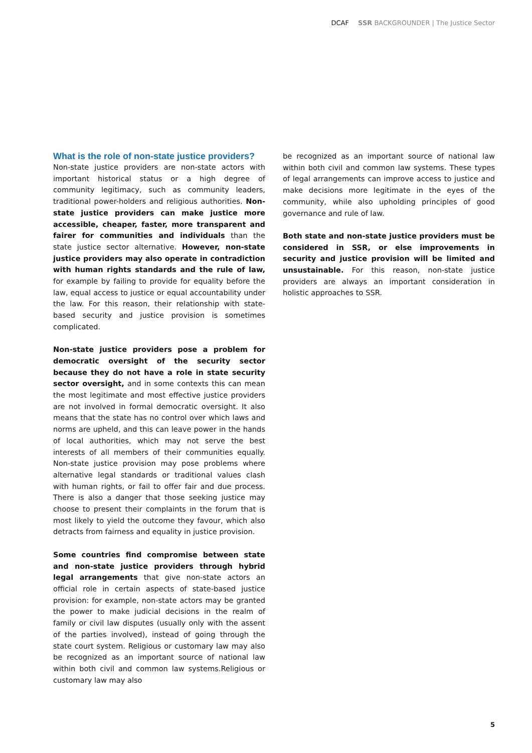DCAF SSR BACKGROUNDER | The Justice Sector
What is the role of non-state justice providers?
Non-state justice providers are non-state actors with important historical status or a high degree of community legitimacy, such as community leaders, traditional power-holders and religious authorities. Non-state justice providers can make justice more accessible, cheaper, faster, more transparent and fairer for communities and individuals than the state justice sector alternative. However, non-state justice providers may also operate in contradiction with human rights standards and the rule of law, for example by failing to provide for equality before the law, equal access to justice or equal accountability under the law. For this reason, their relationship with state-based security and justice provision is sometimes complicated.
Non-state justice providers pose a problem for democratic oversight of the security sector because they do not have a role in state security sector oversight, and in some contexts this can mean the most legitimate and most effective justice providers are not involved in formal democratic oversight. It also means that the state has no control over which laws and norms are upheld, and this can leave power in the hands of local authorities, which may not serve the best interests of all members of their communities equally. Non-state justice provision may pose problems where alternative legal standards or traditional values clash with human rights, or fail to offer fair and due process. There is also a danger that those seeking justice may choose to present their complaints in the forum that is most likely to yield the outcome they favour, which also detracts from fairness and equality in justice provision.
Some countries find compromise between state and non-state justice providers through hybrid legal arrangements that give non-state actors an official role in certain aspects of state-based justice provision: for example, non-state actors may be granted the power to make judicial decisions in the realm of family or civil law disputes (usually only with the assent of the parties involved), instead of going through the state court system. Religious or customary law may also be recognized as an important source of national law within both civil and common law systems.Religious or customary law may also
be recognized as an important source of national law within both civil and common law systems. These types of legal arrangements can improve access to justice and make decisions more legitimate in the eyes of the community, while also upholding principles of good governance and rule of law.
Both state and non-state justice providers must be considered in SSR, or else improvements in security and justice provision will be limited and unsustainable. For this reason, non-state justice providers are always an important consideration in holistic approaches to SSR.
5